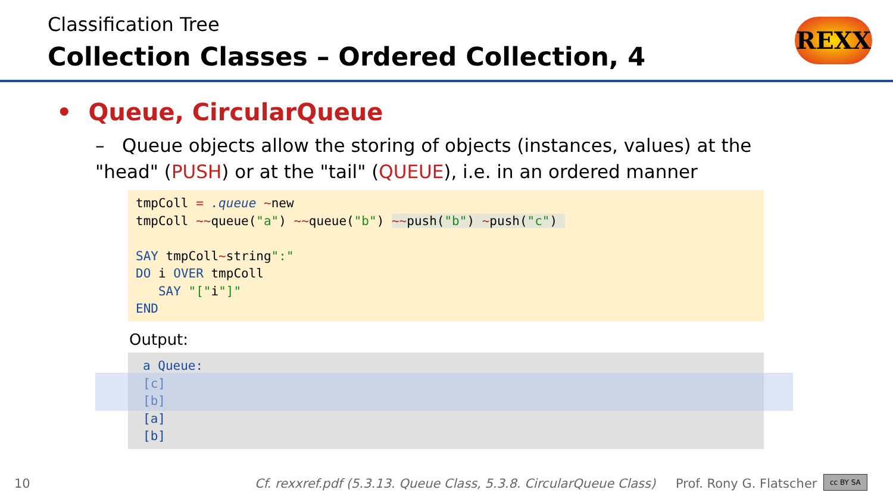Classification Tree
Collection Classes – Ordered Collection, 4
REXX
• Queue, CircularQueue
– Queue objects allow the storing of objects (instances, values) at the "head" (PUSH) or at the "tail" (QUEUE), i.e. in an ordered manner
tmpColl = .queue ~new tmpColl ~~queue("a") ~~queue("b") ~~push("b") ~push("c") SAY tmpColl~string":" DO i OVER tmpColl SAY "["i"]" END
Output:
a Queue: [c] [b] [a] [b]
10
Cf. rexxref.pdf (5.3.13. Queue Class, 5.3.8. CircularQueue Class)
Prof. Rony G. Flatscher cc BY SA